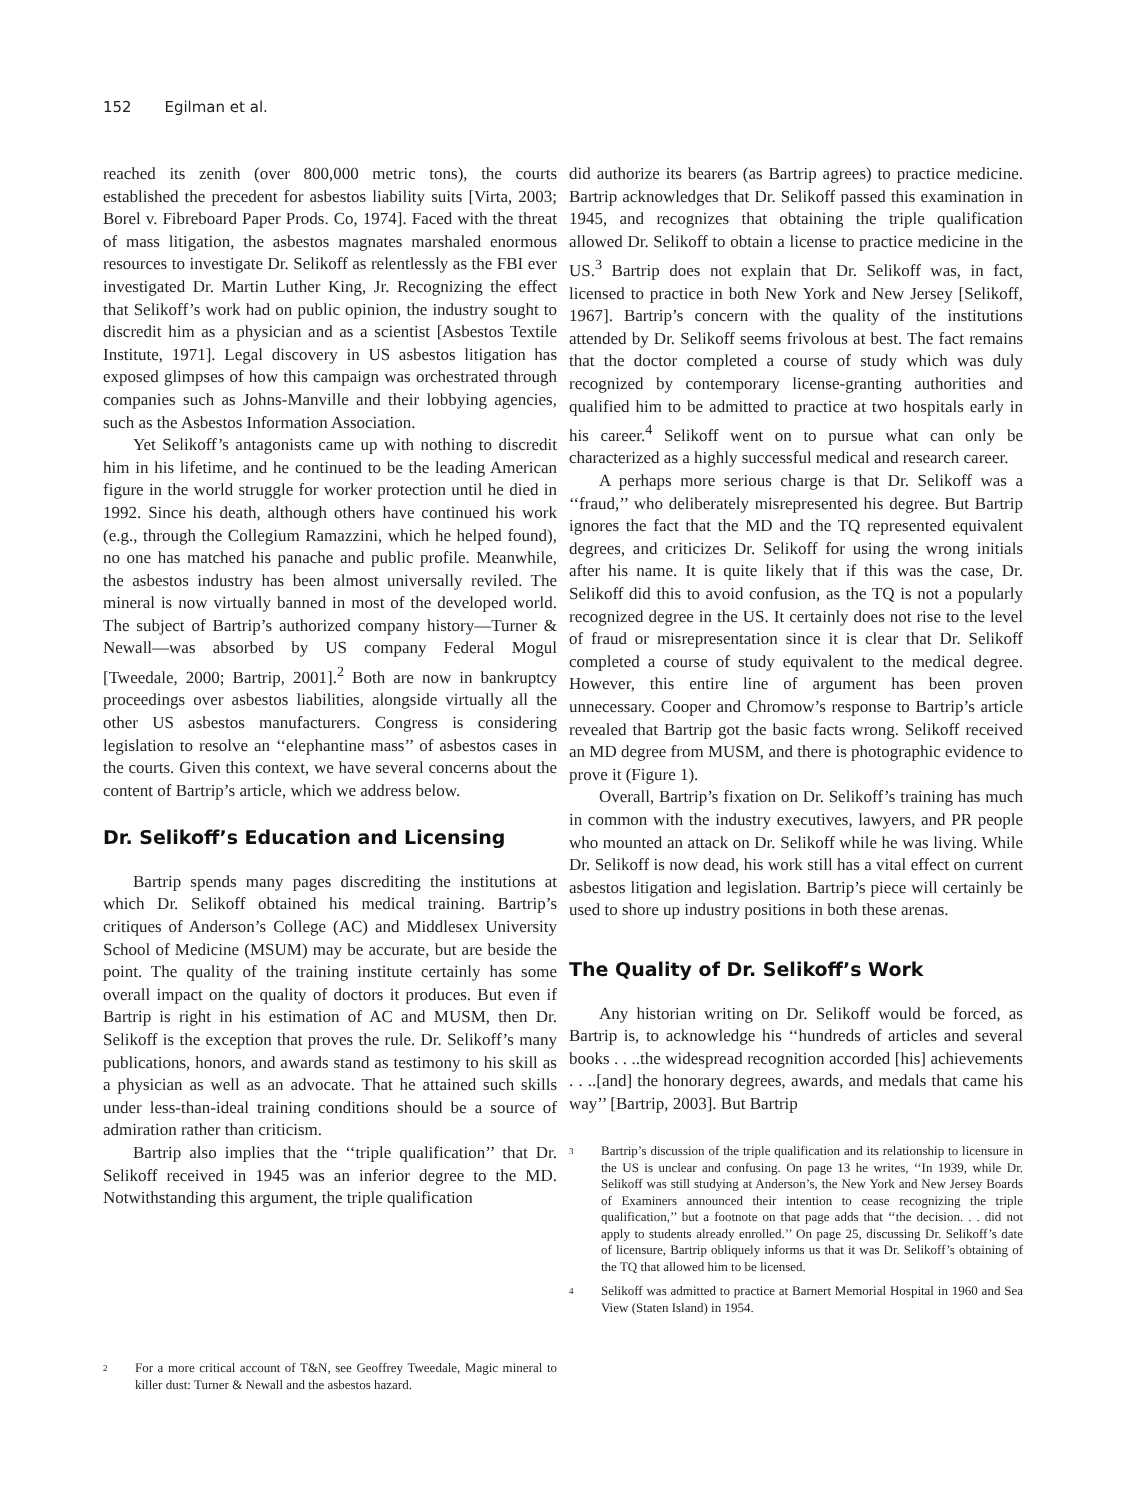152 Egilman et al.
reached its zenith (over 800,000 metric tons), the courts established the precedent for asbestos liability suits [Virta, 2003; Borel v. Fibreboard Paper Prods. Co, 1974]. Faced with the threat of mass litigation, the asbestos magnates marshaled enormous resources to investigate Dr. Selikoff as relentlessly as the FBI ever investigated Dr. Martin Luther King, Jr. Recognizing the effect that Selikoff’s work had on public opinion, the industry sought to discredit him as a physician and as a scientist [Asbestos Textile Institute, 1971]. Legal discovery in US asbestos litigation has exposed glimpses of how this campaign was orchestrated through companies such as Johns-Manville and their lobbying agencies, such as the Asbestos Information Association.
Yet Selikoff’s antagonists came up with nothing to discredit him in his lifetime, and he continued to be the leading American figure in the world struggle for worker protection until he died in 1992. Since his death, although others have continued his work (e.g., through the Collegium Ramazzini, which he helped found), no one has matched his panache and public profile. Meanwhile, the asbestos industry has been almost universally reviled. The mineral is now virtually banned in most of the developed world. The subject of Bartrip’s authorized company history—Turner & Newall—was absorbed by US company Federal Mogul [Tweedale, 2000; Bartrip, 2001].<sup>2</sup> Both are now in bankruptcy proceedings over asbestos liabilities, alongside virtually all the other US asbestos manufacturers. Congress is considering legislation to resolve an ‘‘elephantine mass’’ of asbestos cases in the courts. Given this context, we have several concerns about the content of Bartrip’s article, which we address below.
Dr. Selikoff’s Education and Licensing
Bartrip spends many pages discrediting the institutions at which Dr. Selikoff obtained his medical training. Bartrip’s critiques of Anderson’s College (AC) and Middlesex University School of Medicine (MSUM) may be accurate, but are beside the point. The quality of the training institute certainly has some overall impact on the quality of doctors it produces. But even if Bartrip is right in his estimation of AC and MUSM, then Dr. Selikoff is the exception that proves the rule. Dr. Selikoff’s many publications, honors, and awards stand as testimony to his skill as a physician as well as an advocate. That he attained such skills under less-than-ideal training conditions should be a source of admiration rather than criticism.
Bartrip also implies that the ‘‘triple qualification’’ that Dr. Selikoff received in 1945 was an inferior degree to the MD. Notwithstanding this argument, the triple qualification
<sup>2</sup> For a more critical account of T&N, see Geoffrey Tweedale, Magic mineral to killer dust: Turner & Newall and the asbestos hazard.
did authorize its bearers (as Bartrip agrees) to practice medicine. Bartrip acknowledges that Dr. Selikoff passed this examination in 1945, and recognizes that obtaining the triple qualification allowed Dr. Selikoff to obtain a license to practice medicine in the US.<sup>3</sup> Bartrip does not explain that Dr. Selikoff was, in fact, licensed to practice in both New York and New Jersey [Selikoff, 1967]. Bartrip’s concern with the quality of the institutions attended by Dr. Selikoff seems frivolous at best. The fact remains that the doctor completed a course of study which was duly recognized by contemporary license-granting authorities and qualified him to be admitted to practice at two hospitals early in his career.<sup>4</sup> Selikoff went on to pursue what can only be characterized as a highly successful medical and research career.
A perhaps more serious charge is that Dr. Selikoff was a ‘‘fraud,’’ who deliberately misrepresented his degree. But Bartrip ignores the fact that the MD and the TQ represented equivalent degrees, and criticizes Dr. Selikoff for using the wrong initials after his name. It is quite likely that if this was the case, Dr. Selikoff did this to avoid confusion, as the TQ is not a popularly recognized degree in the US. It certainly does not rise to the level of fraud or misrepresentation since it is clear that Dr. Selikoff completed a course of study equivalent to the medical degree. However, this entire line of argument has been proven unnecessary. Cooper and Chromow’s response to Bartrip’s article revealed that Bartrip got the basic facts wrong. Selikoff received an MD degree from MUSM, and there is photographic evidence to prove it (Figure 1).
Overall, Bartrip’s fixation on Dr. Selikoff’s training has much in common with the industry executives, lawyers, and PR people who mounted an attack on Dr. Selikoff while he was living. While Dr. Selikoff is now dead, his work still has a vital effect on current asbestos litigation and legislation. Bartrip’s piece will certainly be used to shore up industry positions in both these arenas.
The Quality of Dr. Selikoff’s Work
Any historian writing on Dr. Selikoff would be forced, as Bartrip is, to acknowledge his ‘‘hundreds of articles and several books . . ..the widespread recognition accorded [his] achievements . . ..[and] the honorary degrees, awards, and medals that came his way’’ [Bartrip, 2003]. But Bartrip
<sup>3</sup> Bartrip’s discussion of the triple qualification and its relationship to licensure in the US is unclear and confusing. On page 13 he writes, ‘‘In 1939, while Dr. Selikoff was still studying at Anderson’s, the New York and New Jersey Boards of Examiners announced their intention to cease recognizing the triple qualification,’’ but a footnote on that page adds that ‘‘the decision. . . did not apply to students already enrolled.’’ On page 25, discussing Dr. Selikoff’s date of licensure, Bartrip obliquely informs us that it was Dr. Selikoff’s obtaining of the TQ that allowed him to be licensed.
<sup>4</sup> Selikoff was admitted to practice at Barnert Memorial Hospital in 1960 and Sea View (Staten Island) in 1954.